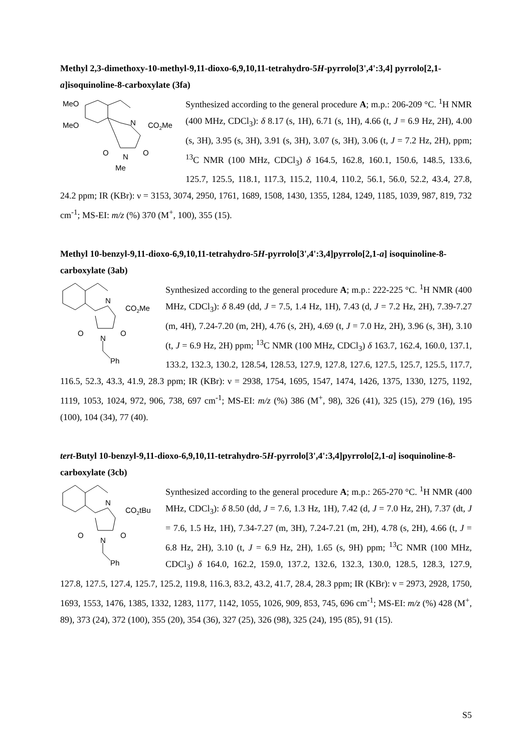Methyl 2,3-dimethoxy-10-methyl-9,11-dioxo-6,9,10,11-tetrahydro-5H-pyrrolo[3',4':3,4] pyrrolo[2,1-a]isoquinoline-8-carboxylate (3fa)
MeO
MeO
N
CO2Me
O
N
O
Me
Synthesized according to the general procedure A; m.p.: 206-209 °C. <sup>1</sup>H NMR (400 MHz, CDCl<sub>3</sub>): δ 8.17 (s, 1H), 6.71 (s, 1H), 4.66 (t, J = 6.9 Hz, 2H), 4.00 (s, 3H), 3.95 (s, 3H), 3.91 (s, 3H), 3.07 (s, 3H), 3.06 (t, J = 7.2 Hz, 2H), ppm; <sup>13</sup>C NMR (100 MHz, CDCl<sub>3</sub>) δ 164.5, 162.8, 160.1, 150.6, 148.5, 133.6, 125.7, 125.5, 118.1, 117.3, 115.2, 110.4, 110.2, 56.1, 56.0, 52.2, 43.4, 27.8, 24.2 ppm; IR (KBr): ν = 3153, 3074, 2950, 1761, 1689, 1508, 1430, 1355, 1284, 1249, 1185, 1039, 987, 819, 732 cm<sup>-1</sup>; MS-EI: m/z (%) 370 (M<sup>+</sup>, 100), 355 (15).
Methyl 10-benzyl-9,11-dioxo-6,9,10,11-tetrahydro-5H-pyrrolo[3',4':3,4]pyrrolo[2,1-a] isoquinoline-8-carboxylate (3ab)
N
CO2Me
O
N
O
Ph
Synthesized according to the general procedure A; m.p.: 222-225 °C. <sup>1</sup>H NMR (400 MHz, CDCl<sub>3</sub>): δ 8.49 (dd, J = 7.5, 1.4 Hz, 1H), 7.43 (d, J = 7.2 Hz, 2H), 7.39-7.27 (m, 4H), 7.24-7.20 (m, 2H), 4.76 (s, 2H), 4.69 (t, J = 7.0 Hz, 2H), 3.96 (s, 3H), 3.10 (t, J = 6.9 Hz, 2H) ppm; <sup>13</sup>C NMR (100 MHz, CDCl<sub>3</sub>) δ 163.7, 162.4, 160.0, 137.1, 133.2, 132.3, 130.2, 128.54, 128.53, 127.9, 127.8, 127.6, 127.5, 125.7, 125.5, 117.7, 116.5, 52.3, 43.3, 41.9, 28.3 ppm; IR (KBr): ν = 2938, 1754, 1695, 1547, 1474, 1426, 1375, 1330, 1275, 1192, 1119, 1053, 1024, 972, 906, 738, 697 cm<sup>-1</sup>; MS-EI: m/z (%) 386 (M<sup>+</sup>, 98), 326 (41), 325 (15), 279 (16), 195 (100), 104 (34), 77 (40).
tert-Butyl 10-benzyl-9,11-dioxo-6,9,10,11-tetrahydro-5H-pyrrolo[3',4':3,4]pyrrolo[2,1-a] isoquinoline-8-carboxylate (3cb)
N
CO2tBu
O
N
O
Ph
Synthesized according to the general procedure A; m.p.: 265-270 °C. <sup>1</sup>H NMR (400 MHz, CDCl<sub>3</sub>): δ 8.50 (dd, J = 7.6, 1.3 Hz, 1H), 7.42 (d, J = 7.0 Hz, 2H), 7.37 (dt, J = 7.6, 1.5 Hz, 1H), 7.34-7.27 (m, 3H), 7.24-7.21 (m, 2H), 4.78 (s, 2H), 4.66 (t, J = 6.8 Hz, 2H), 3.10 (t, J = 6.9 Hz, 2H), 1.65 (s, 9H) ppm; <sup>13</sup>C NMR (100 MHz, CDCl<sub>3</sub>) δ 164.0, 162.2, 159.0, 137.2, 132.6, 132.3, 130.0, 128.5, 128.3, 127.9, 127.8, 127.5, 127.4, 125.7, 125.2, 119.8, 116.3, 83.2, 43.2, 41.7, 28.4, 28.3 ppm; IR (KBr): ν = 2973, 2928, 1750, 1693, 1553, 1476, 1385, 1332, 1283, 1177, 1142, 1055, 1026, 909, 853, 745, 696 cm<sup>-1</sup>; MS-EI: m/z (%) 428 (M<sup>+</sup>, 89), 373 (24), 372 (100), 355 (20), 354 (36), 327 (25), 326 (98), 325 (24), 195 (85), 91 (15).
S5